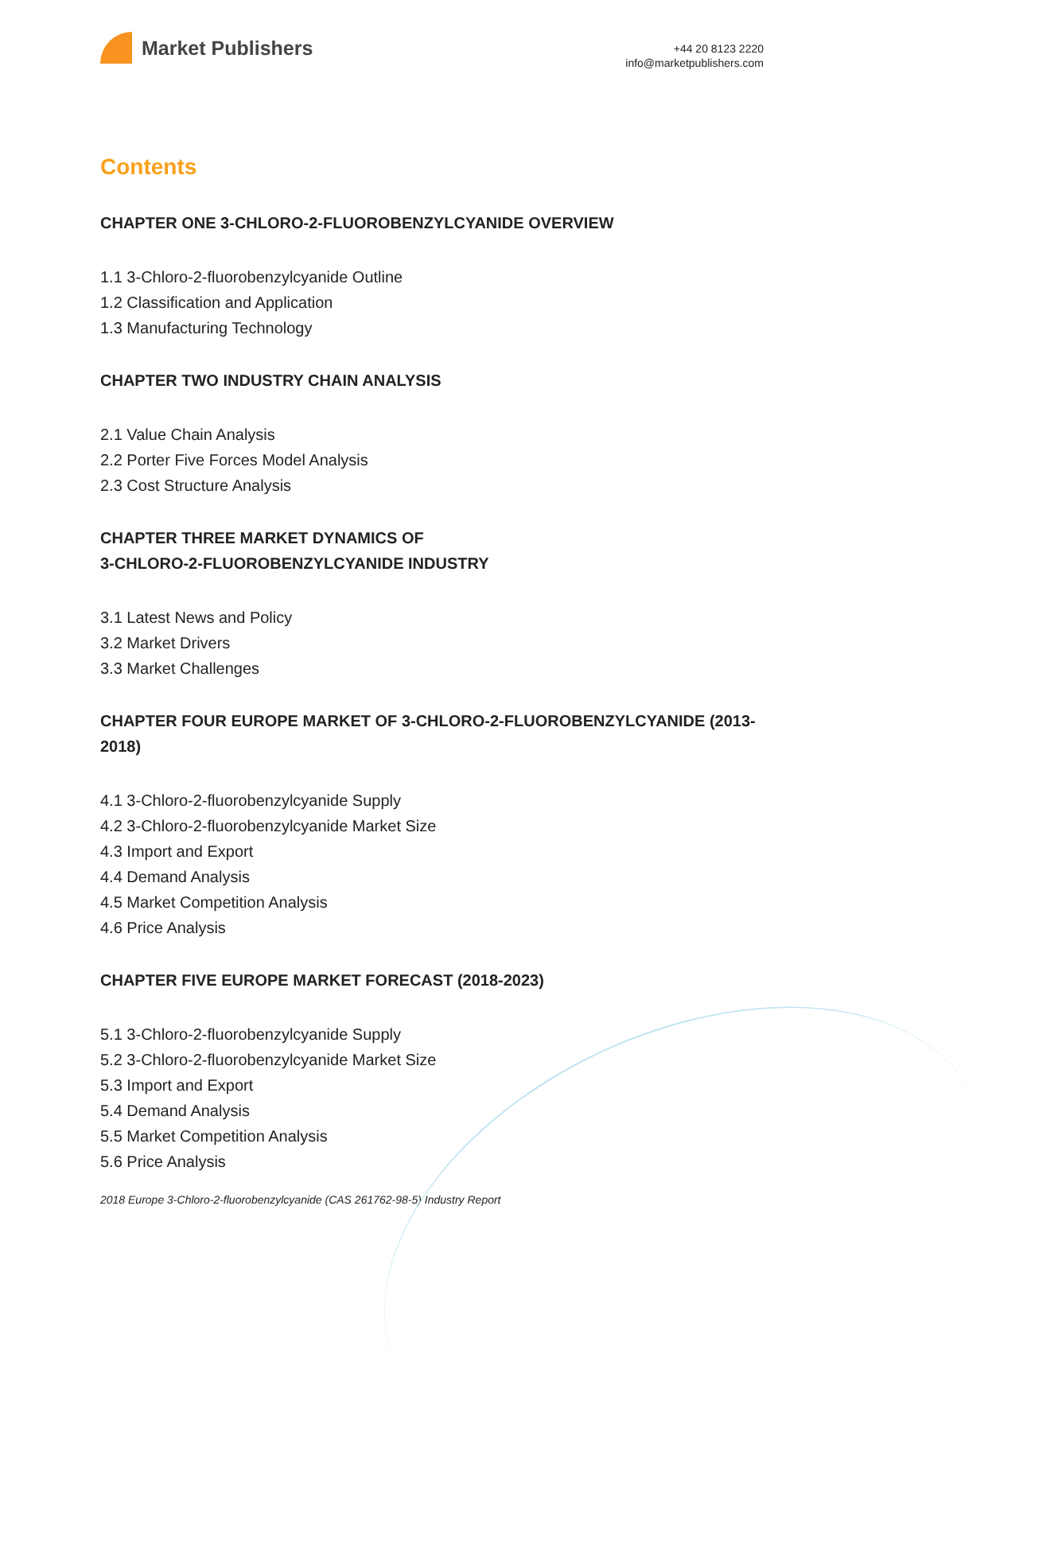Market Publishers
+44 20 8123 2220
info@marketpublishers.com
Contents
CHAPTER ONE 3-CHLORO-2-FLUOROBENZYLCYANIDE OVERVIEW
1.1 3-Chloro-2-fluorobenzylcyanide Outline
1.2 Classification and Application
1.3 Manufacturing Technology
CHAPTER TWO INDUSTRY CHAIN ANALYSIS
2.1 Value Chain Analysis
2.2 Porter Five Forces Model Analysis
2.3 Cost Structure Analysis
CHAPTER THREE MARKET DYNAMICS OF
3-CHLORO-2-FLUOROBENZYLCYANIDE INDUSTRY
3.1 Latest News and Policy
3.2 Market Drivers
3.3 Market Challenges
CHAPTER FOUR EUROPE MARKET OF 3-CHLORO-2-FLUOROBENZYLCYANIDE (2013-2018)
4.1 3-Chloro-2-fluorobenzylcyanide Supply
4.2 3-Chloro-2-fluorobenzylcyanide Market Size
4.3 Import and Export
4.4 Demand Analysis
4.5 Market Competition Analysis
4.6 Price Analysis
CHAPTER FIVE EUROPE MARKET FORECAST (2018-2023)
5.1 3-Chloro-2-fluorobenzylcyanide Supply
5.2 3-Chloro-2-fluorobenzylcyanide Market Size
5.3 Import and Export
5.4 Demand Analysis
5.5 Market Competition Analysis
5.6 Price Analysis
2018 Europe 3-Chloro-2-fluorobenzylcyanide (CAS 261762-98-5) Industry Report